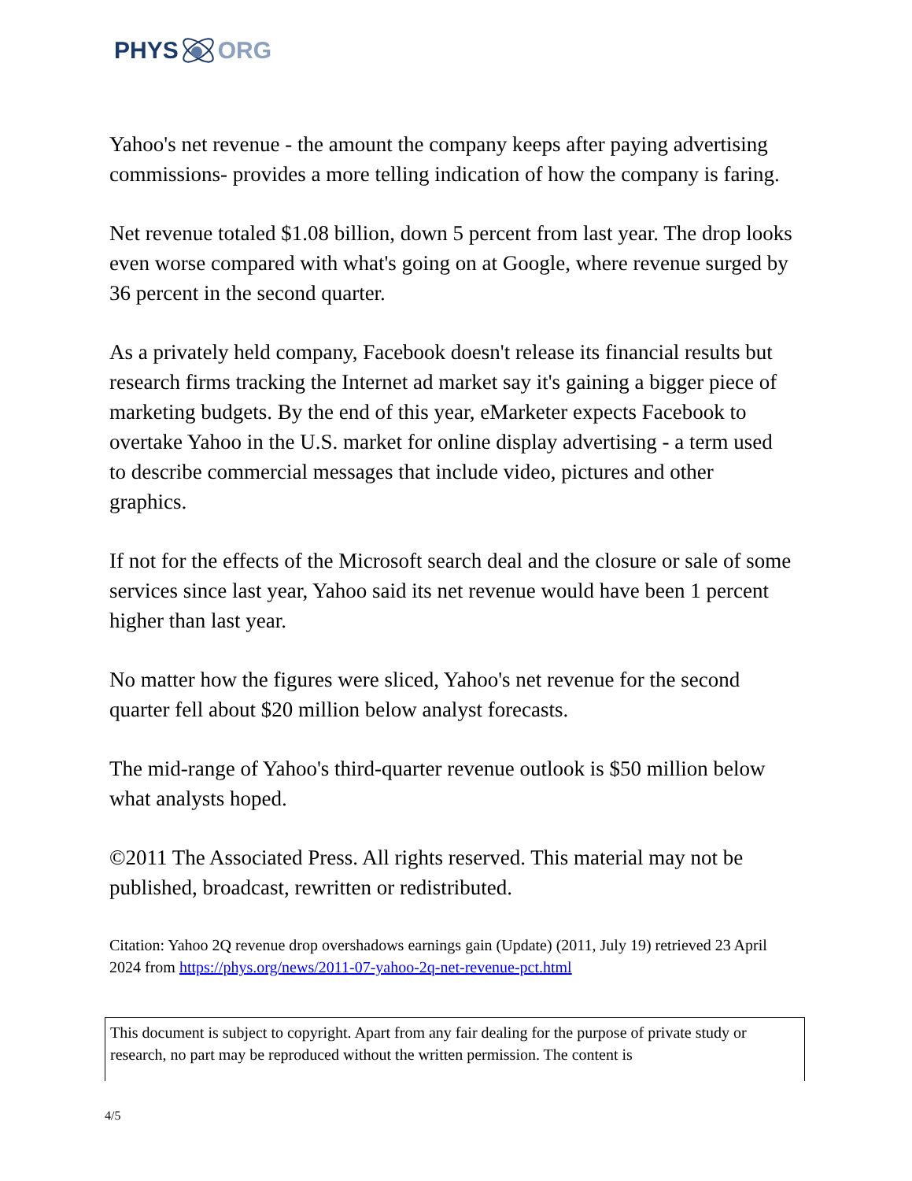PHYS ORG
Yahoo's net revenue - the amount the company keeps after paying advertising commissions- provides a more telling indication of how the company is faring.
Net revenue totaled $1.08 billion, down 5 percent from last year. The drop looks even worse compared with what's going on at Google, where revenue surged by 36 percent in the second quarter.
As a privately held company, Facebook doesn't release its financial results but research firms tracking the Internet ad market say it's gaining a bigger piece of marketing budgets. By the end of this year, eMarketer expects Facebook to overtake Yahoo in the U.S. market for online display advertising - a term used to describe commercial messages that include video, pictures and other graphics.
If not for the effects of the Microsoft search deal and the closure or sale of some services since last year, Yahoo said its net revenue would have been 1 percent higher than last year.
No matter how the figures were sliced, Yahoo's net revenue for the second quarter fell about $20 million below analyst forecasts.
The mid-range of Yahoo's third-quarter revenue outlook is $50 million below what analysts hoped.
©2011 The Associated Press. All rights reserved. This material may not be published, broadcast, rewritten or redistributed.
Citation: Yahoo 2Q revenue drop overshadows earnings gain (Update) (2011, July 19) retrieved 23 April 2024 from https://phys.org/news/2011-07-yahoo-2q-net-revenue-pct.html
This document is subject to copyright. Apart from any fair dealing for the purpose of private study or research, no part may be reproduced without the written permission. The content is
4/5